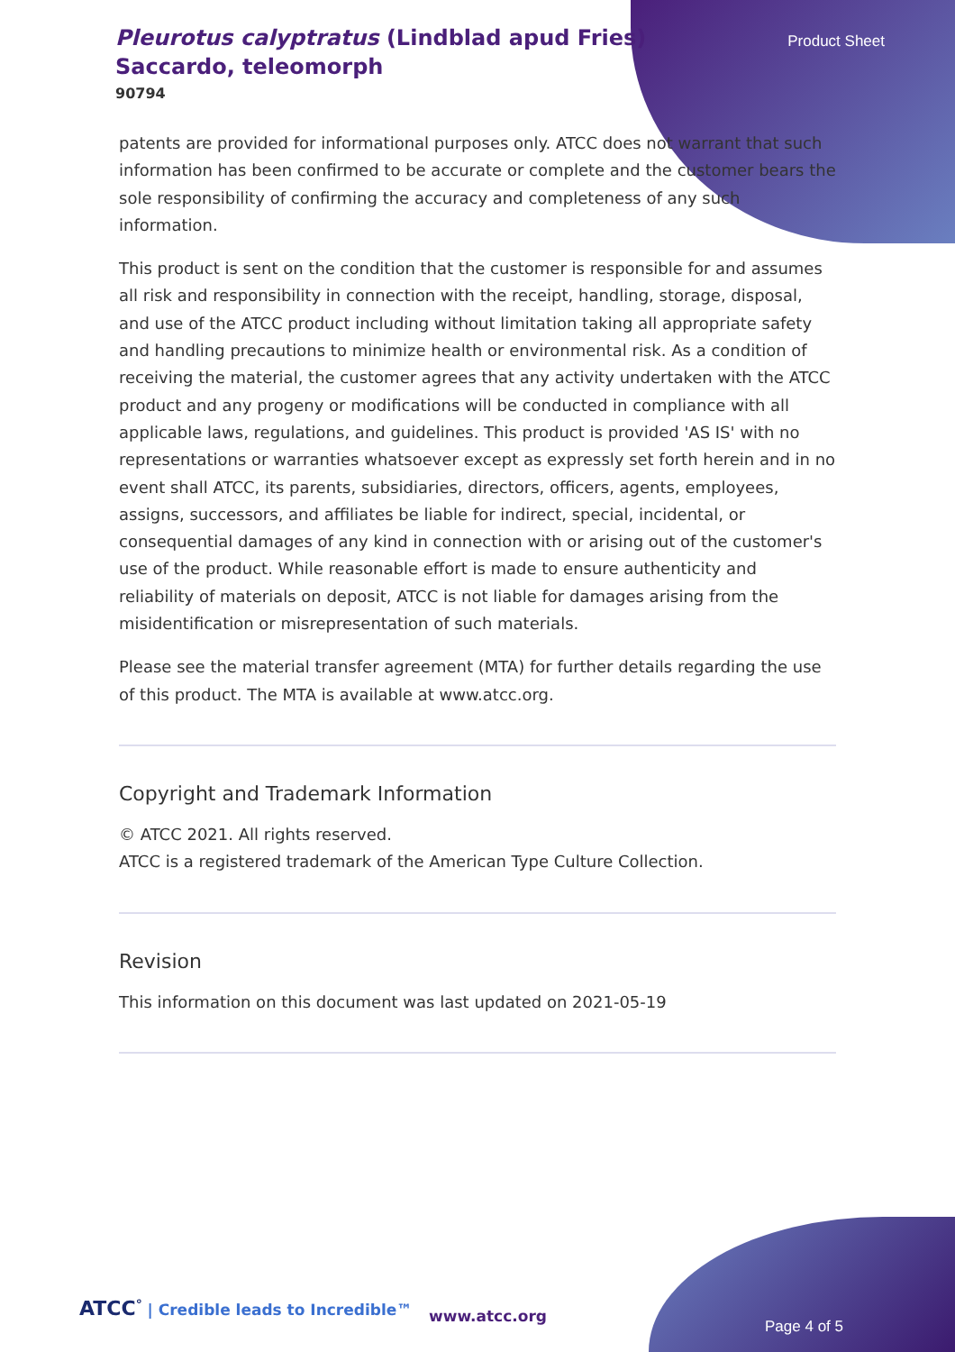Pleurotus calyptratus (Lindblad apud Fries) Saccardo, teleomorph
90794
Product Sheet
patents are provided for informational purposes only. ATCC does not warrant that such information has been confirmed to be accurate or complete and the customer bears the sole responsibility of confirming the accuracy and completeness of any such information.
This product is sent on the condition that the customer is responsible for and assumes all risk and responsibility in connection with the receipt, handling, storage, disposal, and use of the ATCC product including without limitation taking all appropriate safety and handling precautions to minimize health or environmental risk. As a condition of receiving the material, the customer agrees that any activity undertaken with the ATCC product and any progeny or modifications will be conducted in compliance with all applicable laws, regulations, and guidelines. This product is provided 'AS IS' with no representations or warranties whatsoever except as expressly set forth herein and in no event shall ATCC, its parents, subsidiaries, directors, officers, agents, employees, assigns, successors, and affiliates be liable for indirect, special, incidental, or consequential damages of any kind in connection with or arising out of the customer's use of the product. While reasonable effort is made to ensure authenticity and reliability of materials on deposit, ATCC is not liable for damages arising from the misidentification or misrepresentation of such materials.
Please see the material transfer agreement (MTA) for further details regarding the use of this product. The MTA is available at www.atcc.org.
Copyright and Trademark Information
© ATCC 2021. All rights reserved.
ATCC is a registered trademark of the American Type Culture Collection.
Revision
This information on this document was last updated on 2021-05-19
ATCC<sup>°</sup> | Credible leads to Incredible™
www.atcc.org
Page 4 of 5